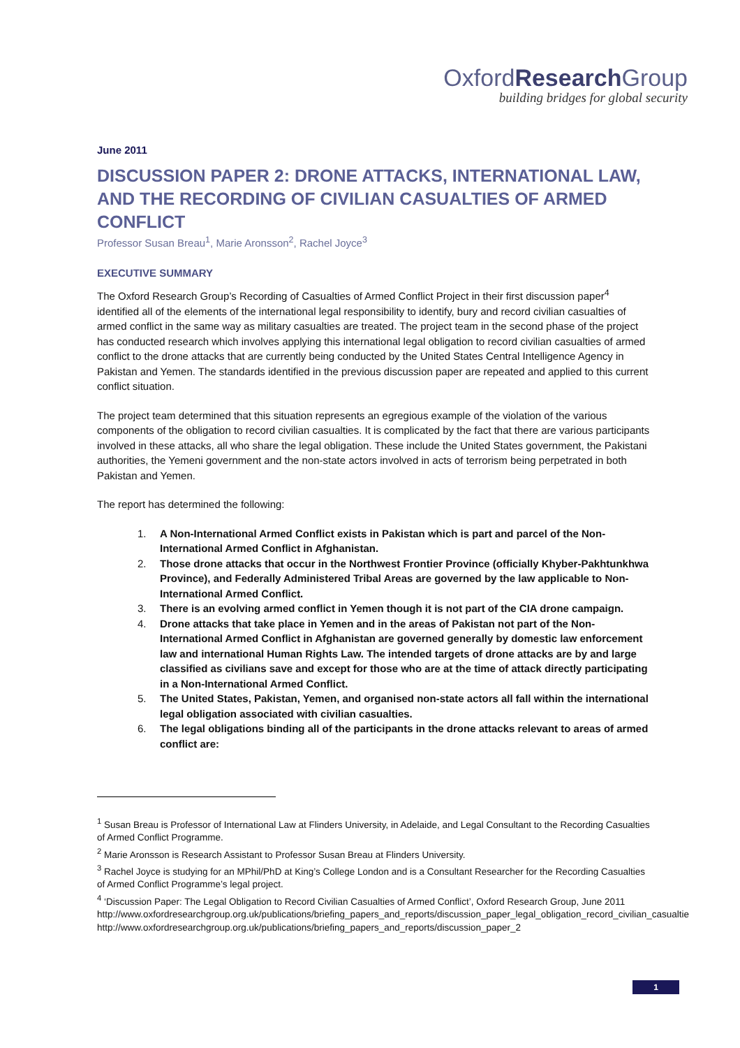OxfordResearch Group
building bridges for global security
June 2011
DISCUSSION PAPER 2: DRONE ATTACKS, INTERNATIONAL LAW, AND THE RECORDING OF CIVILIAN CASUALTIES OF ARMED CONFLICT
Professor Susan Breau<sup>1</sup>, Marie Aronsson<sup>2</sup>, Rachel Joyce<sup>3</sup>
EXECUTIVE SUMMARY
The Oxford Research Group’s Recording of Casualties of Armed Conflict Project in their first discussion paper<sup>4</sup> identified all of the elements of the international legal responsibility to identify, bury and record civilian casualties of armed conflict in the same way as military casualties are treated. The project team in the second phase of the project has conducted research which involves applying this international legal obligation to record civilian casualties of armed conflict to the drone attacks that are currently being conducted by the United States Central Intelligence Agency in Pakistan and Yemen. The standards identified in the previous discussion paper are repeated and applied to this current conflict situation.
The project team determined that this situation represents an egregious example of the violation of the various components of the obligation to record civilian casualties. It is complicated by the fact that there are various participants involved in these attacks, all who share the legal obligation. These include the United States government, the Pakistani authorities, the Yemeni government and the non-state actors involved in acts of terrorism being perpetrated in both Pakistan and Yemen.
The report has determined the following:
1. A Non-International Armed Conflict exists in Pakistan which is part and parcel of the Non-International Armed Conflict in Afghanistan.
2. Those drone attacks that occur in the Northwest Frontier Province (officially Khyber-Pakhtunkhwa Province), and Federally Administered Tribal Areas are governed by the law applicable to Non-International Armed Conflict.
3. There is an evolving armed conflict in Yemen though it is not part of the CIA drone campaign.
4. Drone attacks that take place in Yemen and in the areas of Pakistan not part of the Non-International Armed Conflict in Afghanistan are governed generally by domestic law enforcement law and international Human Rights Law. The intended targets of drone attacks are by and large classified as civilians save and except for those who are at the time of attack directly participating in a Non-International Armed Conflict.
5. The United States, Pakistan, Yemen, and organised non-state actors all fall within the international legal obligation associated with civilian casualties.
6. The legal obligations binding all of the participants in the drone attacks relevant to areas of armed conflict are:
<sup>1</sup> Susan Breau is Professor of International Law at Flinders University, in Adelaide, and Legal Consultant to the Recording Casualties of Armed Conflict Programme.
<sup>2</sup> Marie Aronsson is Research Assistant to Professor Susan Breau at Flinders University.
<sup>3</sup> Rachel Joyce is studying for an MPhil/PhD at King’s College London and is a Consultant Researcher for the Recording Casualties of Armed Conflict Programme’s legal project.
<sup>4</sup> ‘Discussion Paper: The Legal Obligation to Record Civilian Casualties of Armed Conflict’, Oxford Research Group, June 2011
http://www.oxfordresearchgroup.org.uk/publications/briefing_papers_and_reports/discussion_paper_legal_obligation_record_civilian_casualtie
http://www.oxfordresearchgroup.org.uk/publications/briefing_papers_and_reports/discussion_paper_2
1